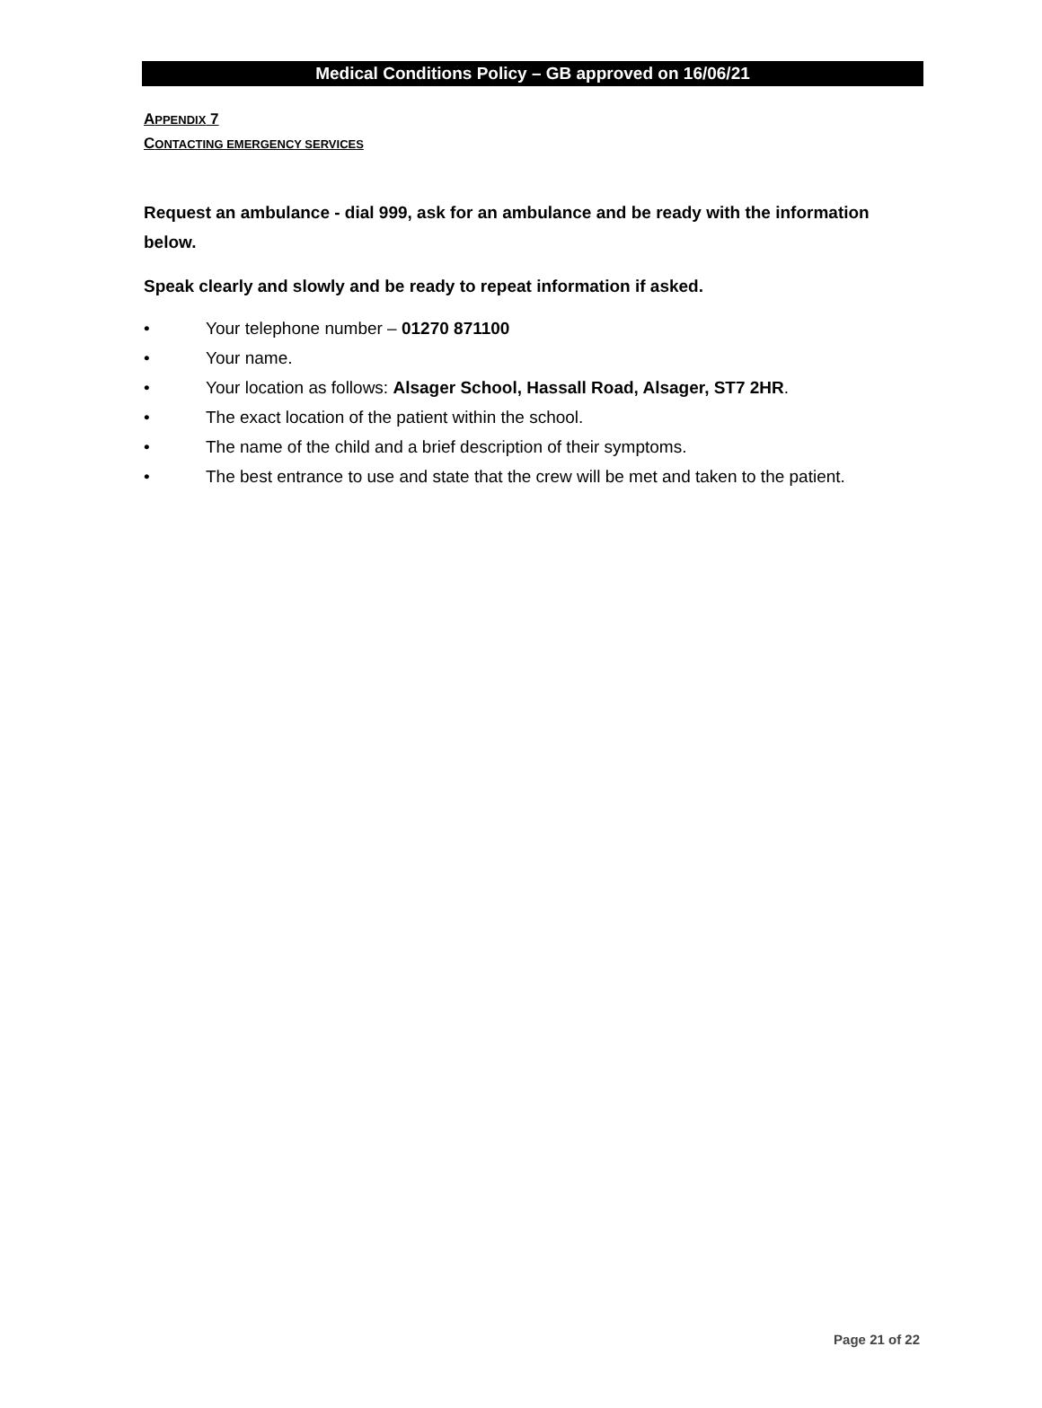Medical Conditions Policy – GB approved on 16/06/21
APPENDIX 7
CONTACTING EMERGENCY SERVICES
Request an ambulance - dial 999, ask for an ambulance and be ready with the information below.
Speak clearly and slowly and be ready to repeat information if asked.
• Your telephone number – 01270 871100
• Your name.
• Your location as follows: Alsager School, Hassall Road, Alsager, ST7 2HR.
• The exact location of the patient within the school.
• The name of the child and a brief description of their symptoms.
• The best entrance to use and state that the crew will be met and taken to the patient.
Page 21 of 22